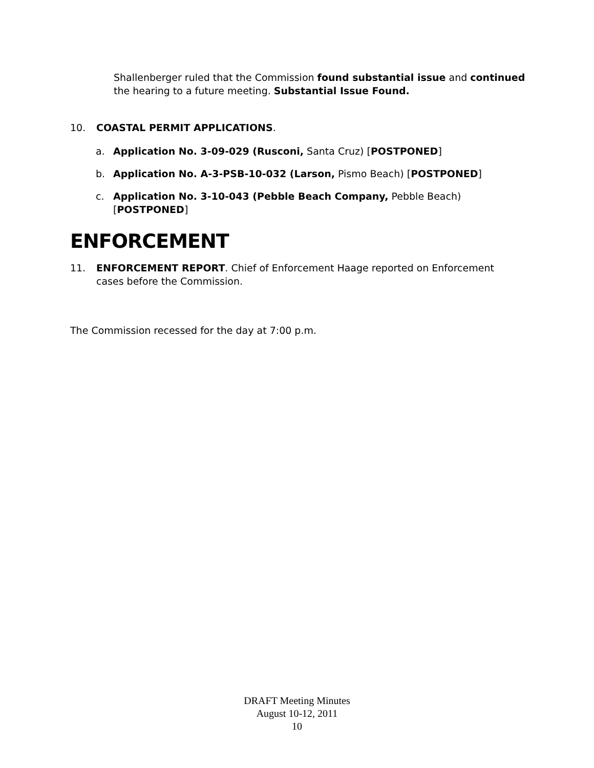Shallenberger ruled that the Commission found substantial issue and continued the hearing to a future meeting. Substantial Issue Found.
10. COASTAL PERMIT APPLICATIONS.
a. Application No. 3-09-029 (Rusconi, Santa Cruz) [POSTPONED]
b. Application No. A-3-PSB-10-032 (Larson, Pismo Beach) [POSTPONED]
c. Application No. 3-10-043 (Pebble Beach Company, Pebble Beach) [POSTPONED]
ENFORCEMENT
11. ENFORCEMENT REPORT. Chief of Enforcement Haage reported on Enforcement cases before the Commission.
The Commission recessed for the day at 7:00 p.m.
DRAFT Meeting Minutes
August 10-12, 2011
10